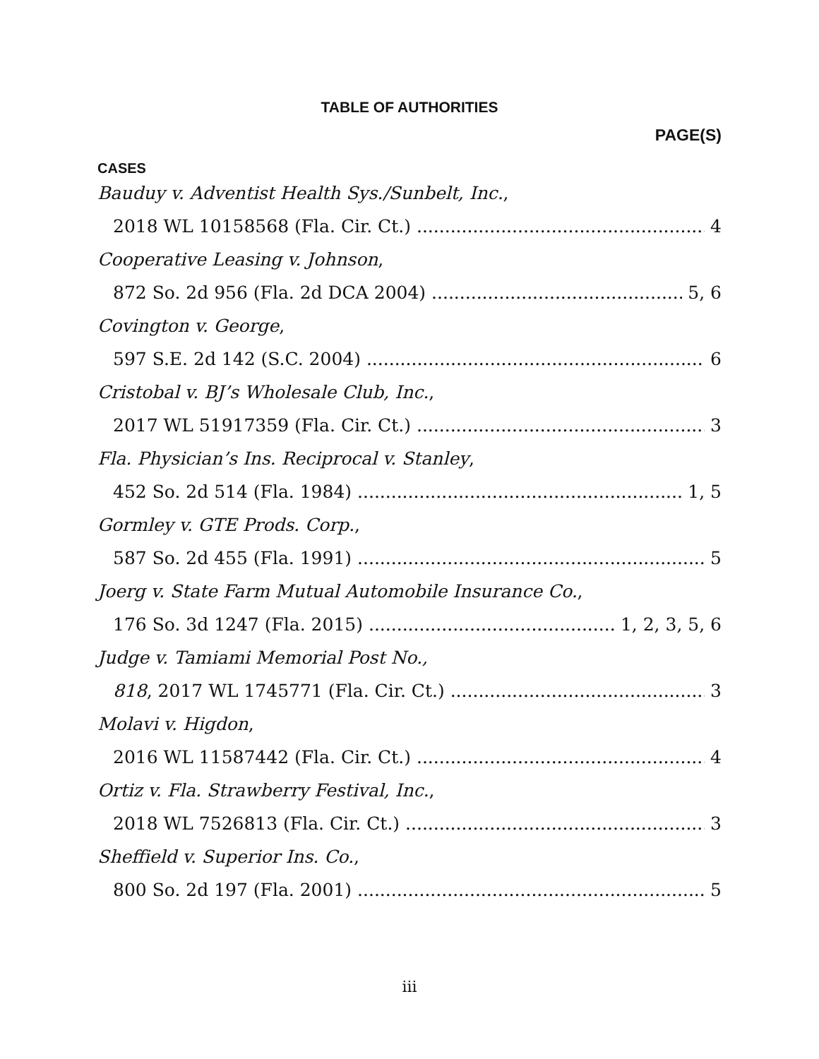TABLE OF AUTHORITIES
PAGE(S)
CASES
Bauduy v. Adventist Health Sys./Sunbelt, Inc.,
2018 WL 10158568 (Fla. Cir. Ct.) 4
Cooperative Leasing v. Johnson,
872 So. 2d 956 (Fla. 2d DCA 2004) 5, 6
Covington v. George,
597 S.E. 2d 142 (S.C. 2004) 6
Cristobal v. BJ’s Wholesale Club, Inc.,
2017 WL 51917359 (Fla. Cir. Ct.) 3
Fla. Physician’s Ins. Reciprocal v. Stanley,
452 So. 2d 514 (Fla. 1984) 1, 5
Gormley v. GTE Prods. Corp.,
587 So. 2d 455 (Fla. 1991) 5
Joerg v. State Farm Mutual Automobile Insurance Co.,
176 So. 3d 1247 (Fla. 2015) 1, 2, 3, 5, 6
Judge v. Tamiami Memorial Post No.,
818, 2017 WL 1745771 (Fla. Cir. Ct.) 3
Molavi v. Higdon,
2016 WL 11587442 (Fla. Cir. Ct.) 4
Ortiz v. Fla. Strawberry Festival, Inc.,
2018 WL 7526813 (Fla. Cir. Ct.) 3
Sheffield v. Superior Ins. Co.,
800 So. 2d 197 (Fla. 2001) 5
iii